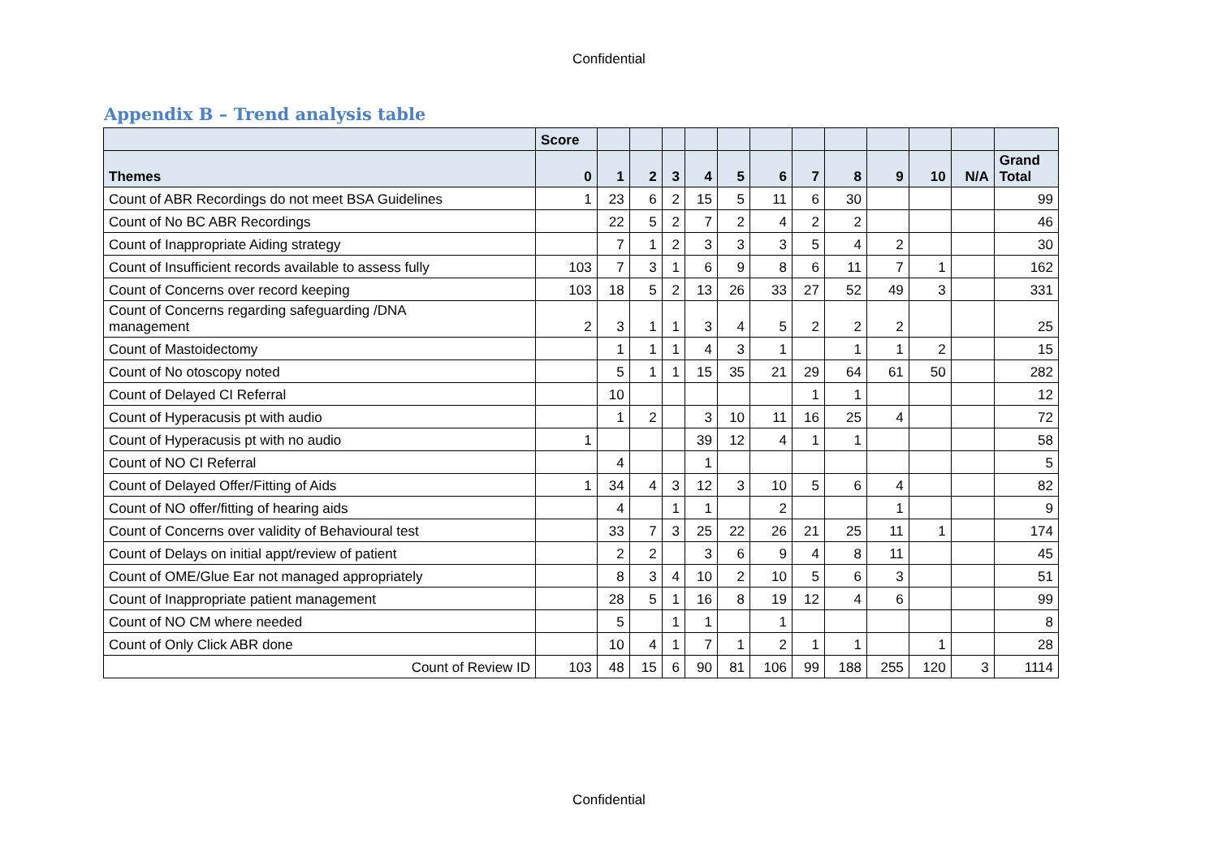Confidential
Appendix B – Trend analysis table
| | Score | | | | | | | | | | | | |
| --- | --- | --- | --- | --- | --- | --- | --- | --- | --- | --- | --- | --- | --- |
| Themes | 0 | 1 | 2 | 3 | 4 | 5 | 6 | 7 | 8 | 9 | 10 | N/A | Grand Total |
| Count of ABR Recordings do not meet BSA Guidelines | 1 | 23 | 6 | 2 | 15 | 5 | 11 | 6 | 30 | | | | 99 |
| Count of No BC ABR Recordings | | 22 | 5 | 2 | 7 | 2 | 4 | 2 | 2 | | | | 46 |
| Count of Inappropriate Aiding strategy | | 7 | 1 | 2 | 3 | 3 | 3 | 5 | 4 | 2 | | | 30 |
| Count of Insufficient records available to assess fully | 103 | 7 | 3 | 1 | 6 | 9 | 8 | 6 | 11 | 7 | 1 | | 162 |
| Count of Concerns over record keeping | 103 | 18 | 5 | 2 | 13 | 26 | 33 | 27 | 52 | 49 | 3 | | 331 |
| Count of Concerns regarding safeguarding /DNA management | 2 | 3 | 1 | 1 | 3 | 4 | 5 | 2 | 2 | 2 | | | 25 |
| Count of Mastoidectomy | | 1 | 1 | 1 | 4 | 3 | 1 | | 1 | 1 | 2 | | 15 |
| Count of No otoscopy noted | | 5 | 1 | 1 | 15 | 35 | 21 | 29 | 64 | 61 | 50 | | 282 |
| Count of Delayed CI Referral | | 10 | | | | | | 1 | 1 | | | | 12 |
| Count of Hyperacusis pt with audio | | 1 | 2 | | 3 | 10 | 11 | 16 | 25 | 4 | | | 72 |
| Count of Hyperacusis pt with no audio | 1 | | | | 39 | 12 | 4 | 1 | 1 | | | | 58 |
| Count of NO CI Referral | | 4 | | | 1 | | | | | | | | 5 |
| Count of Delayed Offer/Fitting of Aids | 1 | 34 | 4 | 3 | 12 | 3 | 10 | 5 | 6 | 4 | | | 82 |
| Count of NO offer/fitting of hearing aids | | 4 | | 1 | 1 | | 2 | | | 1 | | | 9 |
| Count of Concerns over validity of Behavioural test | | 33 | 7 | 3 | 25 | 22 | 26 | 21 | 25 | 11 | 1 | | 174 |
| Count of Delays on initial appt/review of patient | | 2 | 2 | | 3 | 6 | 9 | 4 | 8 | 11 | | | 45 |
| Count of OME/Glue Ear not managed appropriately | | 8 | 3 | 4 | 10 | 2 | 10 | 5 | 6 | 3 | | | 51 |
| Count of Inappropriate patient management | | 28 | 5 | 1 | 16 | 8 | 19 | 12 | 4 | 6 | | | 99 |
| Count of NO CM where needed | | 5 | | 1 | 1 | | 1 | | | | | | 8 |
| Count of Only Click ABR done | | 10 | 4 | 1 | 7 | 1 | 2 | 1 | 1 | | 1 | | 28 |
| Count of Review ID | 103 | 48 | 15 | 6 | 90 | 81 | 106 | 99 | 188 | 255 | 120 | 3 | 1114 |
Confidential